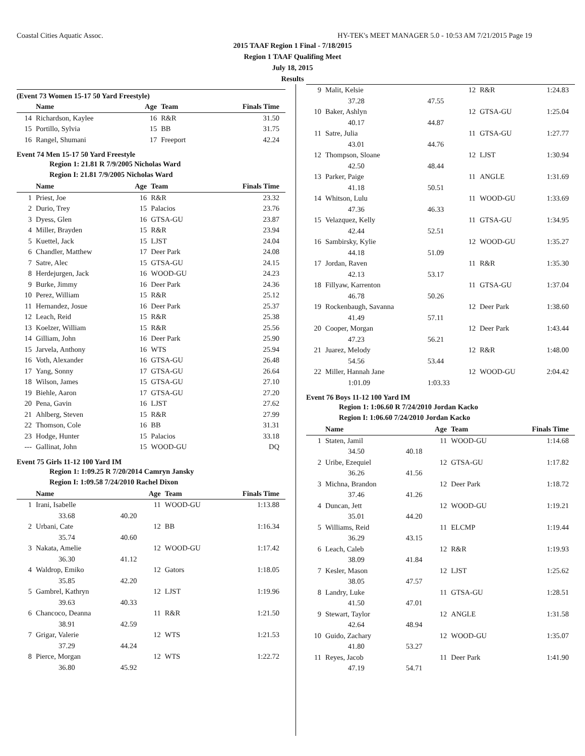Coastal Cities Aquatic Assoc. HY-TEK's MEET MANAGER 5.0 - 10:53 AM 7/21/2015 Page 19
2015 TAAF Region 1 Final - 7/18/2015
Region 1 TAAF Qualifing Meet
July 18, 2015
Results
(Event 73 Women 15-17 50 Yard Freestyle)
| | Name | Age | Team | Finals Time |
| --- | --- | --- | --- | --- |
| 14 | Richardson, Kaylee | 16 | R&R | 31.50 |
| 15 | Portillo, Sylvia | 15 | BB | 31.75 |
| 16 | Rangel, Shumani | 17 | Freeport | 42.24 |
Event 74 Men 15-17 50 Yard Freestyle
Region 1: 21.81 R 7/9/2005 Nicholas Ward
Region I: 21.81 7/9/2005 Nicholas Ward
| | Name | Age | Team | Finals Time |
| --- | --- | --- | --- | --- |
| 1 | Priest, Joe | 16 | R&R | 23.32 |
| 2 | Durio, Trey | 15 | Palacios | 23.76 |
| 3 | Dyess, Glen | 16 | GTSA-GU | 23.87 |
| 4 | Miller, Brayden | 15 | R&R | 23.94 |
| 5 | Kuettel, Jack | 15 | LJST | 24.04 |
| 6 | Chandler, Matthew | 17 | Deer Park | 24.08 |
| 7 | Satre, Alec | 15 | GTSA-GU | 24.15 |
| 8 | Herdejurgen, Jack | 16 | WOOD-GU | 24.23 |
| 9 | Burke, Jimmy | 16 | Deer Park | 24.36 |
| 10 | Perez, William | 15 | R&R | 25.12 |
| 11 | Hernandez, Josue | 16 | Deer Park | 25.37 |
| 12 | Leach, Reid | 15 | R&R | 25.38 |
| 13 | Koelzer, William | 15 | R&R | 25.56 |
| 14 | Gilliam, John | 16 | Deer Park | 25.90 |
| 15 | Jarvela, Anthony | 16 | WTS | 25.94 |
| 16 | Voth, Alexander | 16 | GTSA-GU | 26.48 |
| 17 | Yang, Sonny | 17 | GTSA-GU | 26.64 |
| 18 | Wilson, James | 15 | GTSA-GU | 27.10 |
| 19 | Biehle, Aaron | 17 | GTSA-GU | 27.20 |
| 20 | Pena, Gavin | 16 | LJST | 27.62 |
| 21 | Ahlberg, Steven | 15 | R&R | 27.99 |
| 22 | Thomson, Cole | 16 | BB | 31.31 |
| 23 | Hodge, Hunter | 15 | Palacios | 33.18 |
| --- | Gallinat, John | 15 | WOOD-GU | DQ |
Event 75 Girls 11-12 100 Yard IM
Region 1: 1:09.25 R 7/20/2014 Camryn Jansky
Region I: 1:09.58 7/24/2010 Rachel Dixon
| | Name | | Age | Team | Finals Time |
| --- | --- | --- | --- | --- | --- |
| 1 | Irani, Isabelle | | 11 | WOOD-GU | 1:13.88 |
| | 33.68 | 40.20 | | | |
| 2 | Urbani, Cate | | 12 | BB | 1:16.34 |
| | 35.74 | 40.60 | | | |
| 3 | Nakata, Amelie | | 12 | WOOD-GU | 1:17.42 |
| | 36.30 | 41.12 | | | |
| 4 | Waldrop, Emiko | | 12 | Gators | 1:18.05 |
| | 35.85 | 42.20 | | | |
| 5 | Gambrel, Kathryn | | 12 | LJST | 1:19.96 |
| | 39.63 | 40.33 | | | |
| 6 | Chancoco, Deanna | | 11 | R&R | 1:21.50 |
| | 38.91 | 42.59 | | | |
| 7 | Grigar, Valerie | | 12 | WTS | 1:21.53 |
| | 37.29 | 44.24 | | | |
| 8 | Pierce, Morgan | | 12 | WTS | 1:22.72 |
| | 36.80 | 45.92 | | | |
| 9 | Malit, Kelsie | | 12 | R&R | 1:24.83 |
| | 37.28 | 47.55 | | | |
| 10 | Baker, Ashlyn | | 12 | GTSA-GU | 1:25.04 |
| | 40.17 | 44.87 | | | |
| 11 | Satre, Julia | | 11 | GTSA-GU | 1:27.77 |
| | 43.01 | 44.76 | | | |
| 12 | Thompson, Sloane | | 12 | LJST | 1:30.94 |
| | 42.50 | 48.44 | | | |
| 13 | Parker, Paige | | 11 | ANGLE | 1:31.69 |
| | 41.18 | 50.51 | | | |
| 14 | Whitson, Lulu | | 11 | WOOD-GU | 1:33.69 |
| | 47.36 | 46.33 | | | |
| 15 | Velazquez, Kelly | | 11 | GTSA-GU | 1:34.95 |
| | 42.44 | 52.51 | | | |
| 16 | Sambirsky, Kylie | | 12 | WOOD-GU | 1:35.27 |
| | 44.18 | 51.09 | | | |
| 17 | Jordan, Raven | | 11 | R&R | 1:35.30 |
| | 42.13 | 53.17 | | | |
| 18 | Fillyaw, Karrenton | | 11 | GTSA-GU | 1:37.04 |
| | 46.78 | 50.26 | | | |
| 19 | Rockenbaugh, Savanna | | 12 | Deer Park | 1:38.60 |
| | 41.49 | 57.11 | | | |
| 20 | Cooper, Morgan | | 12 | Deer Park | 1:43.44 |
| | 47.23 | 56.21 | | | |
| 21 | Juarez, Melody | | 12 | R&R | 1:48.00 |
| | 54.56 | 53.44 | | | |
| 22 | Miller, Hannah Jane | | 12 | WOOD-GU | 2:04.42 |
| | 1:01.09 | 1:03.33 | | | |
Event 76 Boys 11-12 100 Yard IM
Region 1: 1:06.60 R 7/24/2010 Jordan Kacko
Region I: 1:06.60 7/24/2010 Jordan Kacko
| | Name | | Age | Team | Finals Time |
| --- | --- | --- | --- | --- | --- |
| 1 | Staten, Jamil | | 11 | WOOD-GU | 1:14.68 |
| | 34.50 | 40.18 | | | |
| 2 | Uribe, Ezequiel | | 12 | GTSA-GU | 1:17.82 |
| | 36.26 | 41.56 | | | |
| 3 | Michna, Brandon | | 12 | Deer Park | 1:18.72 |
| | 37.46 | 41.26 | | | |
| 4 | Duncan, Jett | | 12 | WOOD-GU | 1:19.21 |
| | 35.01 | 44.20 | | | |
| 5 | Williams, Reid | | 11 | ELCMP | 1:19.44 |
| | 36.29 | 43.15 | | | |
| 6 | Leach, Caleb | | 12 | R&R | 1:19.93 |
| | 38.09 | 41.84 | | | |
| 7 | Kesler, Mason | | 12 | LJST | 1:25.62 |
| | 38.05 | 47.57 | | | |
| 8 | Landry, Luke | | 11 | GTSA-GU | 1:28.51 |
| | 41.50 | 47.01 | | | |
| 9 | Stewart, Taylor | | 12 | ANGLE | 1:31.58 |
| | 42.64 | 48.94 | | | |
| 10 | Guido, Zachary | | 12 | WOOD-GU | 1:35.07 |
| | 41.80 | 53.27 | | | |
| 11 | Reyes, Jacob | | 11 | Deer Park | 1:41.90 |
| | 47.19 | 54.71 | | | |